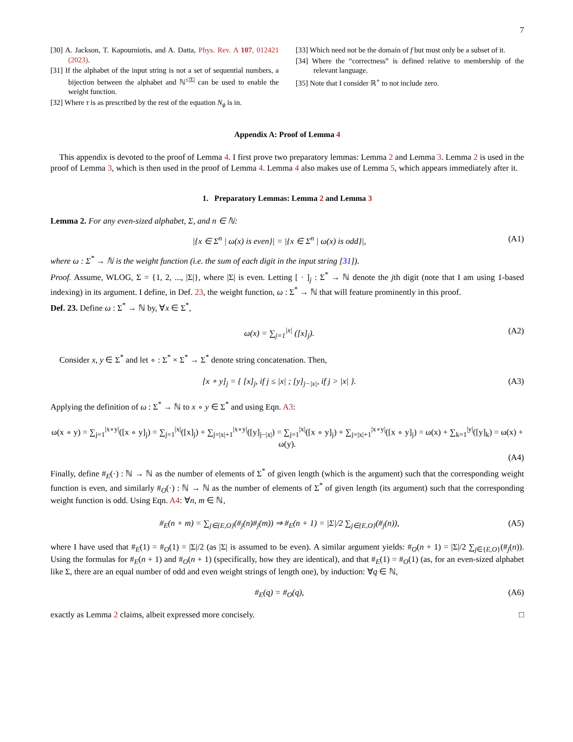7
[30] A. Jackson, T. Kapourniotis, and A. Datta, Phys. Rev. A 107, 012421 (2023).
[31] If the alphabet of the input string is not a set of sequential numbers, a bijection between the alphabet and ℕ<sup>≤|Σ|</sup> can be used to enable the weight function.
[32] Where τ is as prescribed by the rest of the equation N<sub>ϕ</sub> is in.
[33] Which need not be the domain of f but must only be a subset of it.
[34] Where the “correctness” is defined relative to membership of the relevant language.
[35] Note that I consider ℝ<sup>+</sup> to not include zero.
Appendix A: Proof of Lemma 4
This appendix is devoted to the proof of Lemma 4. I first prove two preparatory lemmas: Lemma 2 and Lemma 3. Lemma 2 is used in the proof of Lemma 3, which is then used in the proof of Lemma 4. Lemma 4 also makes use of Lemma 5, which appears immediately after it.
1. Preparatory Lemmas: Lemma 2 and Lemma 3
Lemma 2. For any even-sized alphabet, Σ, and n ∈ ℕ:
|{x ∈ Σ<sup>n</sup> | ω(x) is even}| = |{x ∈ Σ<sup>n</sup> | ω(x) is odd}|, (A1)
where ω : Σ<sup>*</sup> → ℕ is the weight function (i.e. the sum of each digit in the input string [31]).
Proof. Assume, WLOG, Σ = {1, 2, ..., |Σ|}, where |Σ| is even. Letting [ · ]<sub>j</sub> : Σ<sup>*</sup> → ℕ denote the jth digit (note that I am using 1-based indexing) in its argument. I define, in Def. 23, the weight function, ω : Σ<sup>*</sup> → ℕ that will feature prominently in this proof.
Def. 23. Define ω : Σ<sup>*</sup> → ℕ by, ∀x ∈ Σ<sup>*</sup>,
ω(x) = ∑<sub>j=1</sub><sup>|x|</sup> ([x]<sub>j</sub>). (A2)
Consider x, y ∈ Σ<sup>*</sup> and let ∘ : Σ<sup>*</sup> × Σ<sup>*</sup> → Σ<sup>*</sup> denote string concatenation. Then,
[x ∘ y]<sub>j</sub> = { [x]<sub>j</sub>, if j ≤ |x| ; [y]<sub>j−|x|</sub>, if j > |x| }. (A3)
Applying the definition of ω : Σ<sup>*</sup> → ℕ to x ∘ y ∈ Σ<sup>*</sup> and using Eqn. A3:
ω(x ∘ y) = ∑<sub>j=1</sub><sup>|x∘y|</sup>([x ∘ y]<sub>j</sub>) = ∑<sub>j=1</sub><sup>|x|</sup>([x]<sub>j</sub>) + ∑<sub>j=|x|+1</sub><sup>|x∘y|</sup>([y]<sub>j−|x|</sub>) = ∑<sub>j=1</sub><sup>|x|</sup>([x ∘ y]<sub>j</sub>) + ∑<sub>j=|x|+1</sub><sup>|x∘y|</sup>([x ∘ y]<sub>j</sub>) = ω(x) + ∑<sub>k=1</sub><sup>|y|</sup>([y]<sub>k</sub>) = ω(x) + ω(y).
(A4)
Finally, define #<sub>E</sub>(·) : ℕ → ℕ as the number of elements of Σ<sup>*</sup> of given length (which is the argument) such that the corresponding weight function is even, and similarly #<sub>O</sub>(·) : ℕ → ℕ as the number of elements of Σ<sup>*</sup> of given length (its argument) such that the corresponding weight function is odd. Using Eqn. A4: ∀n, m ∈ ℕ,
#<sub>E</sub>(n + m) = ∑<sub>j∈{E,O}</sub>(#<sub>j</sub>(n)#<sub>j</sub>(m)) ⇒ #<sub>E</sub>(n + 1) = |Σ|/2 ∑<sub>j∈{E,O}</sub>(#<sub>j</sub>(n)), (A5)
where I have used that #<sub>E</sub>(1) = #<sub>O</sub>(1) = |Σ|/2 (as |Σ| is assumed to be even). A similar argument yields: #<sub>O</sub>(n + 1) = |Σ|/2 ∑<sub>j∈{E,O}</sub>(#<sub>j</sub>(n)). Using the formulas for #<sub>E</sub>(n + 1) and #<sub>O</sub>(n + 1) (specifically, how they are identical), and that #<sub>E</sub>(1) = #<sub>O</sub>(1) (as, for an even-sized alphabet like Σ, there are an equal number of odd and even weight strings of length one), by induction: ∀q ∈ ℕ,
#<sub>E</sub>(q) = #<sub>O</sub>(q), (A6)
exactly as Lemma 2 claims, albeit expressed more concisely. □